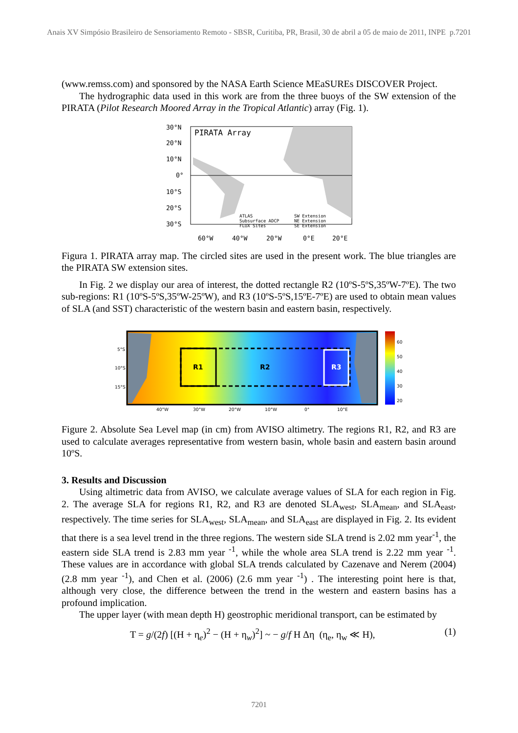Anais XV Simpósio Brasileiro de Sensoriamento Remoto - SBSR, Curitiba, PR, Brasil, 30 de abril a 05 de maio de 2011, INPE p.7201
(www.remss.com) and sponsored by the NASA Earth Science MEaSUREs DISCOVER Project.
The hydrographic data used in this work are from the three buoys of the SW extension of the PIRATA (Pilot Research Moored Array in the Tropical Atlantic) array (Fig. 1).
PIRATA Array
30°N
20°N
10°N
0°
10°S
20°S
30°S
60°W
40°W
20°W
0°E
20°E
ATLAS
Subsurface ADCP
FLUX Sites
SW Extension
NE Extension
SE Extension
Figura 1. PIRATA array map. The circled sites are used in the present work. The blue triangles are the PIRATA SW extension sites.
In Fig. 2 we display our area of interest, the dotted rectangle R2 (10ºS-5ºS,35ºW-7ºE). The two sub-regions: R1 (10ºS-5ºS,35ºW-25ºW), and R3 (10ºS-5ºS,15ºE-7ºE) are used to obtain mean values of SLA (and SST) characteristic of the western basin and eastern basin, respectively.
R1
R2
R3
5°S
10°S
15°S
40°W
30°W
20°W
10°W
0°
10°E
60
50
40
30
20
Figure 2. Absolute Sea Level map (in cm) from AVISO altimetry. The regions R1, R2, and R3 are used to calculate averages representative from western basin, whole basin and eastern basin around 10ºS.
3. Results and Discussion
Using altimetric data from AVISO, we calculate average values of SLA for each region in Fig. 2. The average SLA for regions R1, R2, and R3 are denoted SLA<sub>west</sub>, SLA<sub>mean</sub>, and SLA<sub>east</sub>, respectively. The time series for SLA<sub>west</sub>, SLA<sub>mean</sub>, and SLA<sub>east</sub> are displayed in Fig. 2. Its evident that there is a sea level trend in the three regions. The western side SLA trend is 2.02 mm year<sup>-1</sup>, the eastern side SLA trend is 2.83 mm year <sup>-1</sup>, while the whole area SLA trend is 2.22 mm year <sup>-1</sup>. These values are in accordance with global SLA trends calculated by Cazenave and Nerem (2004) (2.8 mm year <sup>-1</sup>), and Chen et al. (2006) (2.6 mm year <sup>-1</sup>) . The interesting point here is that, although very close, the difference between the trend in the western and eastern basins has a profound implication.
The upper layer (with mean depth H) geostrophic meridional transport, can be estimated by
T = g/(2f) [(H + η<sub>e</sub>)<sup>2</sup> − (H + η<sub>w</sub>)<sup>2</sup>] ~ − g/f H Δη (η<sub>e</sub>, η<sub>w</sub> ≪ H), (1)
7201